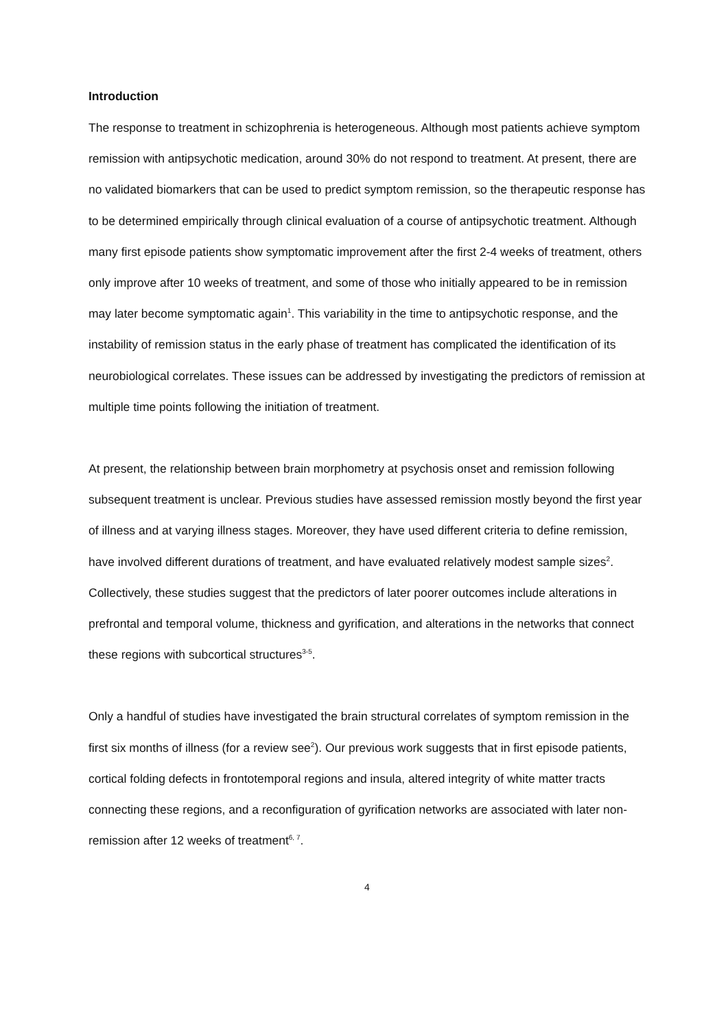Introduction
The response to treatment in schizophrenia is heterogeneous. Although most patients achieve symptom remission with antipsychotic medication, around 30% do not respond to treatment. At present, there are no validated biomarkers that can be used to predict symptom remission, so the therapeutic response has to be determined empirically through clinical evaluation of a course of antipsychotic treatment. Although many first episode patients show symptomatic improvement after the first 2-4 weeks of treatment, others only improve after 10 weeks of treatment, and some of those who initially appeared to be in remission may later become symptomatic again<sup>1</sup>. This variability in the time to antipsychotic response, and the instability of remission status in the early phase of treatment has complicated the identification of its neurobiological correlates. These issues can be addressed by investigating the predictors of remission at multiple time points following the initiation of treatment.
At present, the relationship between brain morphometry at psychosis onset and remission following subsequent treatment is unclear. Previous studies have assessed remission mostly beyond the first year of illness and at varying illness stages. Moreover, they have used different criteria to define remission, have involved different durations of treatment, and have evaluated relatively modest sample sizes<sup>2</sup>. Collectively, these studies suggest that the predictors of later poorer outcomes include alterations in prefrontal and temporal volume, thickness and gyrification, and alterations in the networks that connect these regions with subcortical structures<sup>3-5</sup>.
Only a handful of studies have investigated the brain structural correlates of symptom remission in the first six months of illness (for a review see<sup>2</sup>). Our previous work suggests that in first episode patients, cortical folding defects in frontotemporal regions and insula, altered integrity of white matter tracts connecting these regions, and a reconfiguration of gyrification networks are associated with later non-remission after 12 weeks of treatment<sup>6, 7</sup>.
4